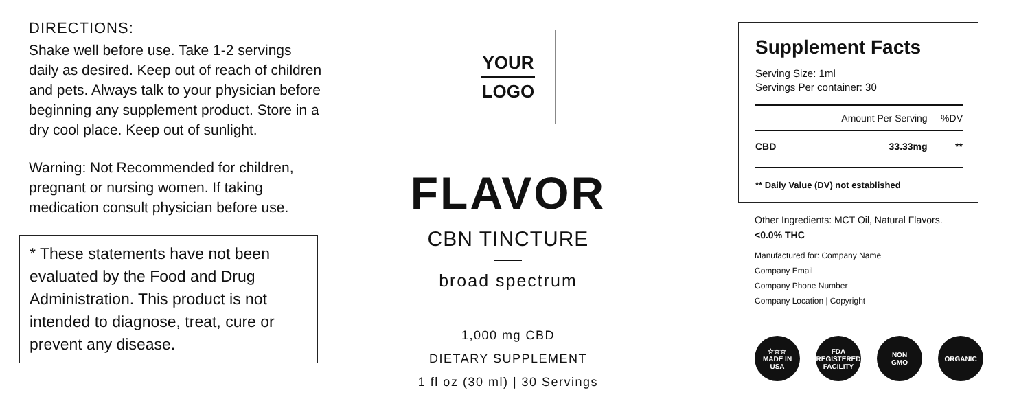DIRECTIONS:
Shake well before use. Take 1-2 servings daily as desired. Keep out of reach of children and pets. Always talk to your physician before beginning any supplement product. Store in a dry cool place. Keep out of sunlight.
Warning: Not Recommended for children, pregnant or nursing women. If taking medication consult physician before use.
* These statements have not been evaluated by the Food and Drug Administration. This product is not intended to diagnose, treat, cure or prevent any disease.
YOUR
LOGO
FLAVOR
CBN TINCTURE
broad spectrum
1,000 mg CBD
DIETARY SUPPLEMENT
1 fl oz (30 ml) | 30 Servings
Supplement Facts
Serving Size: 1ml
Servings Per container: 30
| | Amount Per Serving | %DV |
| --- | --- | --- |
| CBD | 33.33mg | ** |
** Daily Value (DV) not established
Other Ingredients: MCT Oil, Natural Flavors.
<0.0% THC
Manufactured for: Company Name
Company Email
Company Phone Number
Company Location | Copyright
☆☆☆
MADE IN
USA
FDA
REGISTERED
FACILITY
NON
GMO
ORGANIC